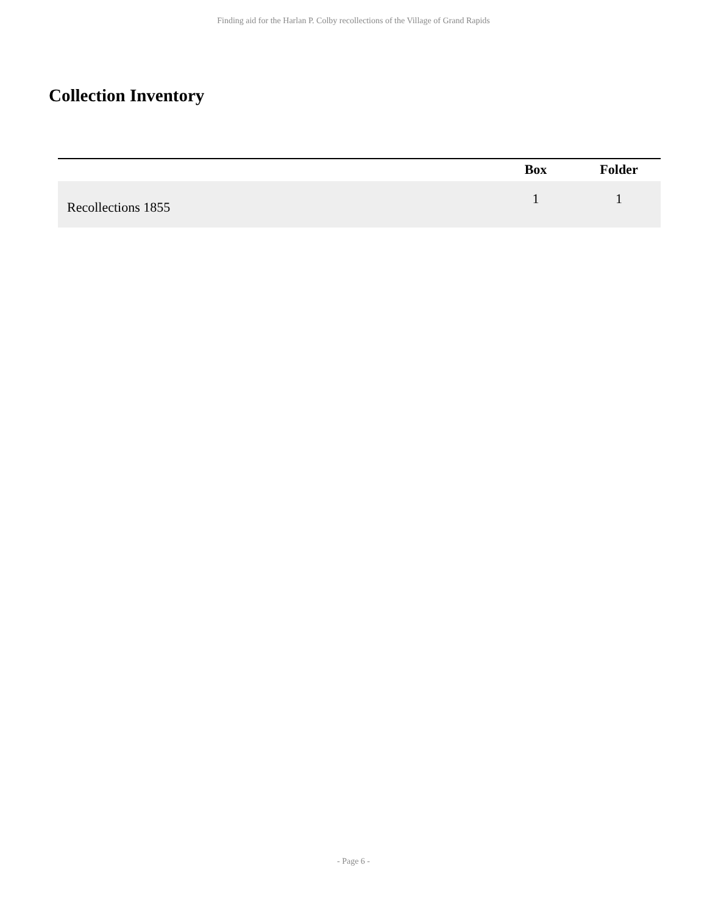Finding aid for the Harlan P. Colby recollections of the Village of Grand Rapids
Collection Inventory
| | | Box | Folder |
| --- | --- | --- | --- |
| Recollections 1855 | | 1 | 1 |
- Page 6 -